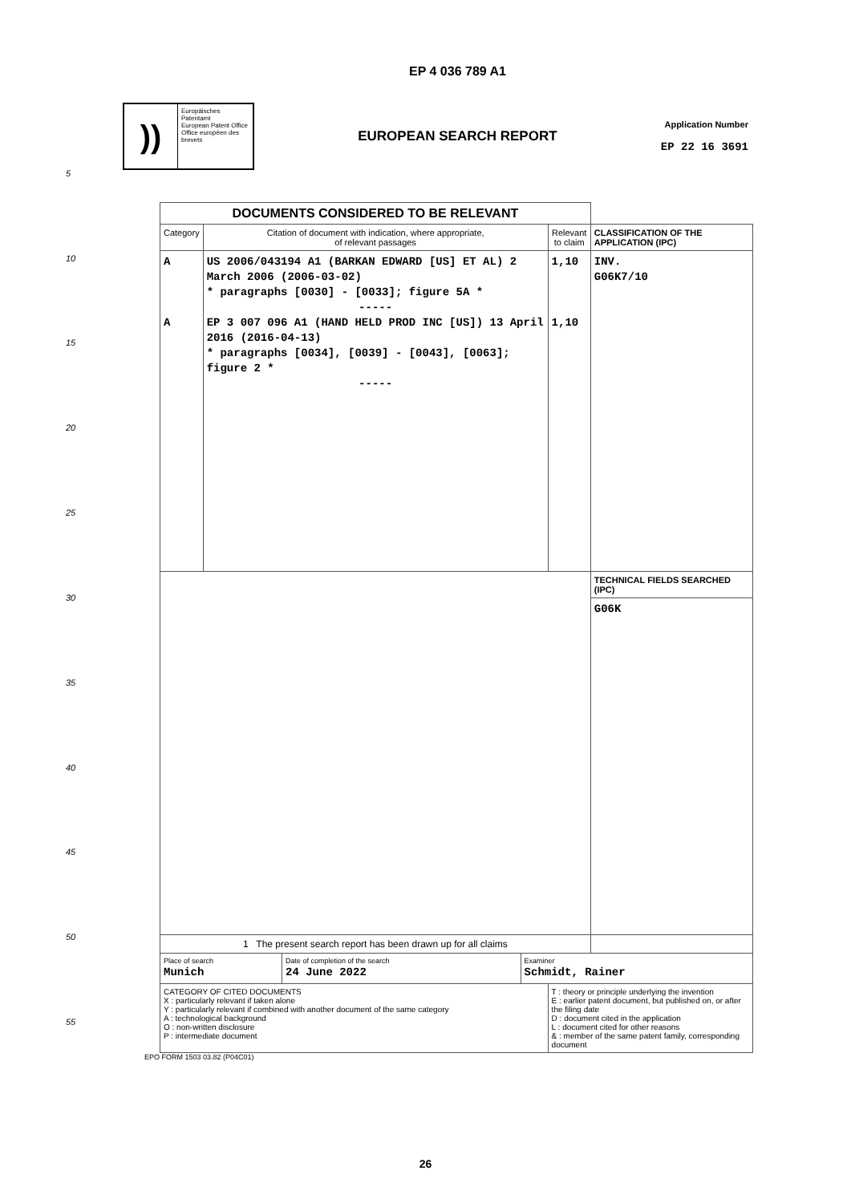EP 4 036 789 A1
))
Europäisches Patentamt
European Patent Office
Office européen des brevets
EUROPEAN SEARCH REPORT
Application Number
EP 22 16 3691
5
10
15
20
25
30
35
40
45
50
55
| DOCUMENTS CONSIDERED TO BE RELEVANT | | | |
| Category | Citation of document with indication, where appropriate, of relevant passages | Relevant to claim | CLASSIFICATION OF THE APPLICATION (IPC) |
| A A | US 2006/043194 A1 (BARKAN EDWARD [US] ET AL) 2 March 2006 (2006-03-02) * paragraphs [0030] - [0033]; figure 5A * ----- EP 3 007 096 A1 (HAND HELD PROD INC [US]) 13 April 2016 (2016-04-13) * paragraphs [0034], [0039] - [0043], [0063]; figure 2 * ----- | 1,10 1,10 | INV. G06K7/10 |
| | | | TECHNICAL FIELDS SEARCHED (IPC) |
| | | | G06K |
| 1 The present search report has been drawn up for all claims | | | |
| / Place of search Munich / Date of completion of the search 24 June 2022 / Examiner Schmidt, Rainer / | | | |
| CATEGORY OF CITED DOCUMENTS X : particularly relevant if taken alone Y : particularly relevant if combined with another document of the same category A : technological background O : non-written disclosure P : intermediate document | | T : theory or principle underlying the invention E : earlier patent document, but published on, or after the filing date D : document cited in the application L : document cited for other reasons & : member of the same patent family, corresponding document | |
EPO FORM 1503 03.82 (P04C01)
26